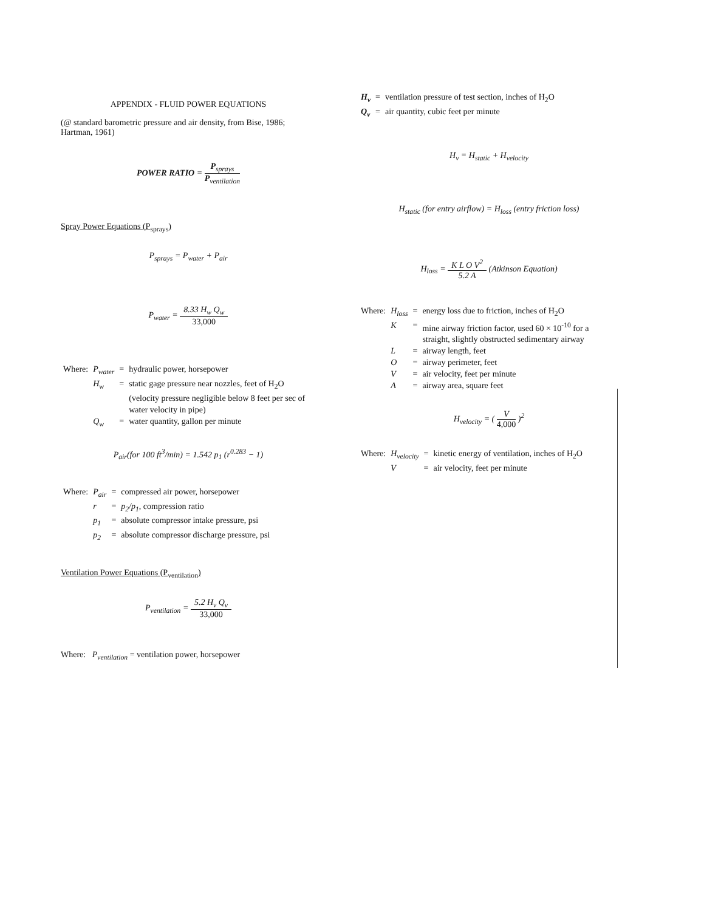APPENDIX - FLUID POWER EQUATIONS
(@ standard barometric pressure and air density, from Bise, 1986; Hartman, 1961)
POWER RATIO =
P<sub>sprays</sub>
P<sub>ventilation</sub>
Spray Power Equations (P<sub>sprays</sub>)
P<sub>sprays</sub> = P<sub>water</sub> + P<sub>air</sub>
P<sub>water</sub> =
8.33 H<sub>w</sub> Q<sub>w</sub>
33,000
| Where: | P<sub>water</sub> | = | hydraulic power, horsepower |
| | H<sub>w</sub> | = | static gage pressure near nozzles, feet of H<sub>2</sub>O (velocity pressure negligible below 8 feet per sec of water velocity in pipe) |
| | Q<sub>w</sub> | = | water quantity, gallon per minute |
P<sub>air</sub>(for 100 ft<sup>3</sup>/min) = 1.542 p<sub>1</sub> (r<sup>0.283</sup> − 1)
| Where: | P<sub>air</sub> | = | compressed air power, horsepower |
| | r | = | p<sub>2</sub>/p<sub>1</sub> , compression ratio |
| | p<sub>1</sub> | = | absolute compressor intake pressure, psi |
| | p<sub>2</sub> | = | absolute compressor discharge pressure, psi |
Ventilation Power Equations (P<sub>ventilation</sub>)
P<sub>ventilation</sub> =
5.2 H<sub>v</sub> Q<sub>v</sub>
33,000
Where: P<sub>ventilation</sub> = ventilation power, horsepower
| H<sub>v</sub> | = | ventilation pressure of test section, inches of H<sub>2</sub>O |
| Q<sub>v</sub> | = | air quantity, cubic feet per minute |
H<sub>v</sub> = H<sub>static</sub> + H<sub>velocity</sub>
H<sub>static</sub> (for entry airflow) = H<sub>loss</sub> (entry friction loss)
H<sub>loss</sub> =
K L O V<sup>2</sup>
5.2 A
(Atkinson Equation)
| Where: | H<sub>loss</sub> | = | energy loss due to friction, inches of H<sub>2</sub>O |
| | K | = | mine airway friction factor, used 60 × 10<sup>-10</sup> for a straight, slightly obstructed sedimentary airway |
| | L | = | airway length, feet |
| | O | = | airway perimeter, feet |
| | V | = | air velocity, feet per minute |
| | A | = | airway area, square feet |
H<sub>velocity</sub> = (
V
4,000
)<sup>2</sup>
| Where: | H<sub>velocity</sub> | = | kinetic energy of ventilation, inches of H<sub>2</sub>O |
| | V | = | air velocity, feet per minute |